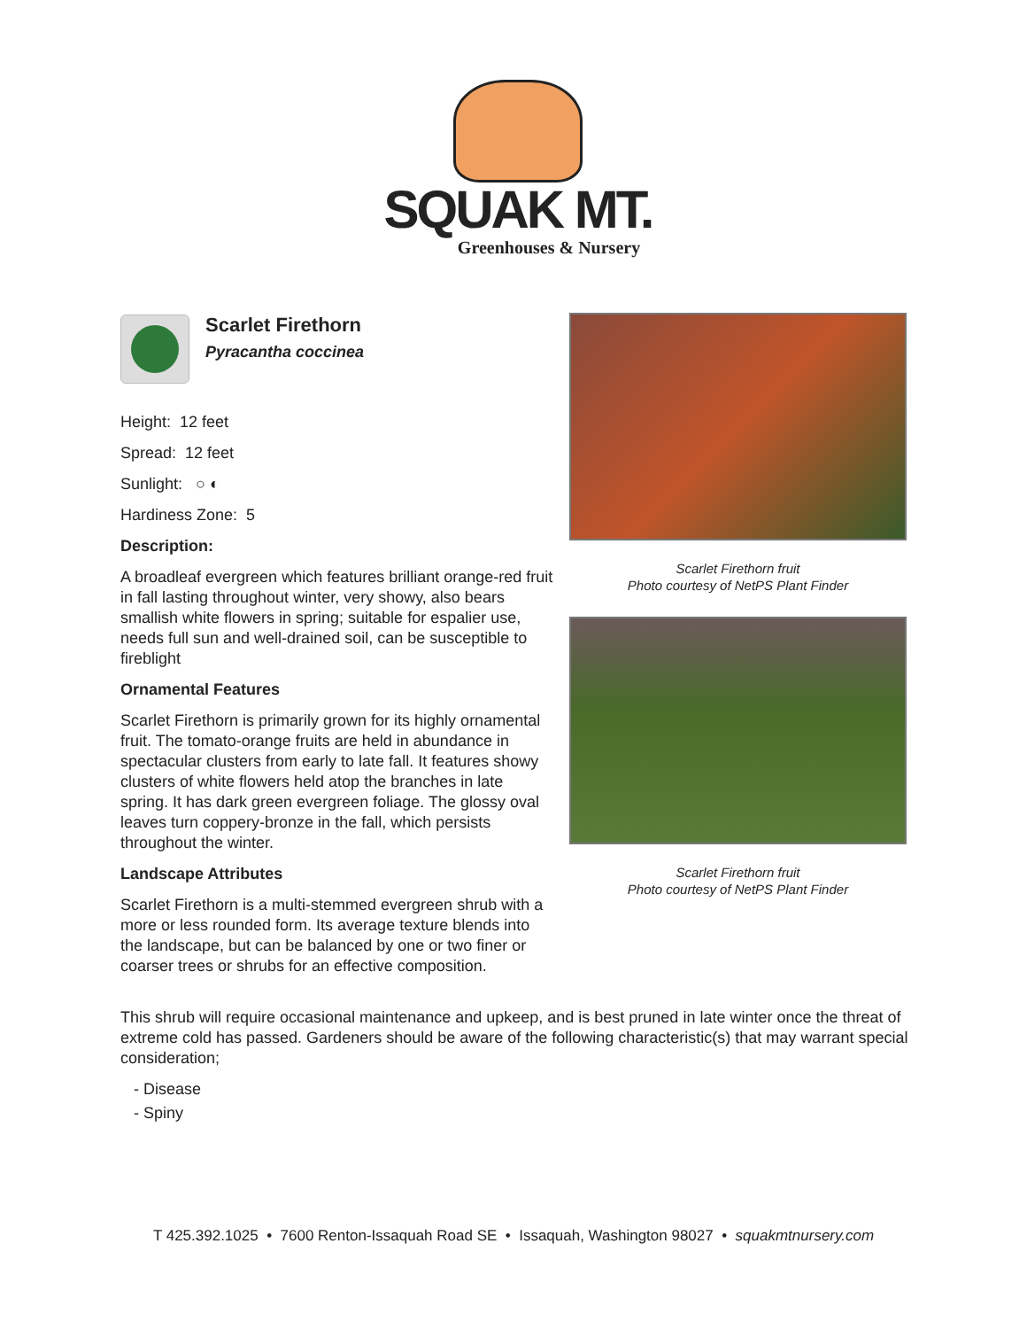SQUAK MT.
Greenhouses & Nursery
Scarlet Firethorn
Pyracantha coccinea
Height: 12 feet
Spread: 12 feet
Sunlight: ○ ◐
Hardiness Zone: 5
Description:
A broadleaf evergreen which features brilliant orange-red fruit in fall lasting throughout winter, very showy, also bears smallish white flowers in spring; suitable for espalier use, needs full sun and well-drained soil, can be susceptible to fireblight
Ornamental Features
Scarlet Firethorn is primarily grown for its highly ornamental fruit. The tomato-orange fruits are held in abundance in spectacular clusters from early to late fall. It features showy clusters of white flowers held atop the branches in late spring. It has dark green evergreen foliage. The glossy oval leaves turn coppery-bronze in the fall, which persists throughout the winter.
Landscape Attributes
Scarlet Firethorn is a multi-stemmed evergreen shrub with a more or less rounded form. Its average texture blends into the landscape, but can be balanced by one or two finer or coarser trees or shrubs for an effective composition.
Scarlet Firethorn fruit
Photo courtesy of NetPS Plant Finder
Scarlet Firethorn fruit
Photo courtesy of NetPS Plant Finder
This shrub will require occasional maintenance and upkeep, and is best pruned in late winter once the threat of extreme cold has passed. Gardeners should be aware of the following characteristic(s) that may warrant special consideration;
- Disease
- Spiny
T 425.392.1025 • 7600 Renton-Issaquah Road SE • Issaquah, Washington 98027 • squakmtnursery.com